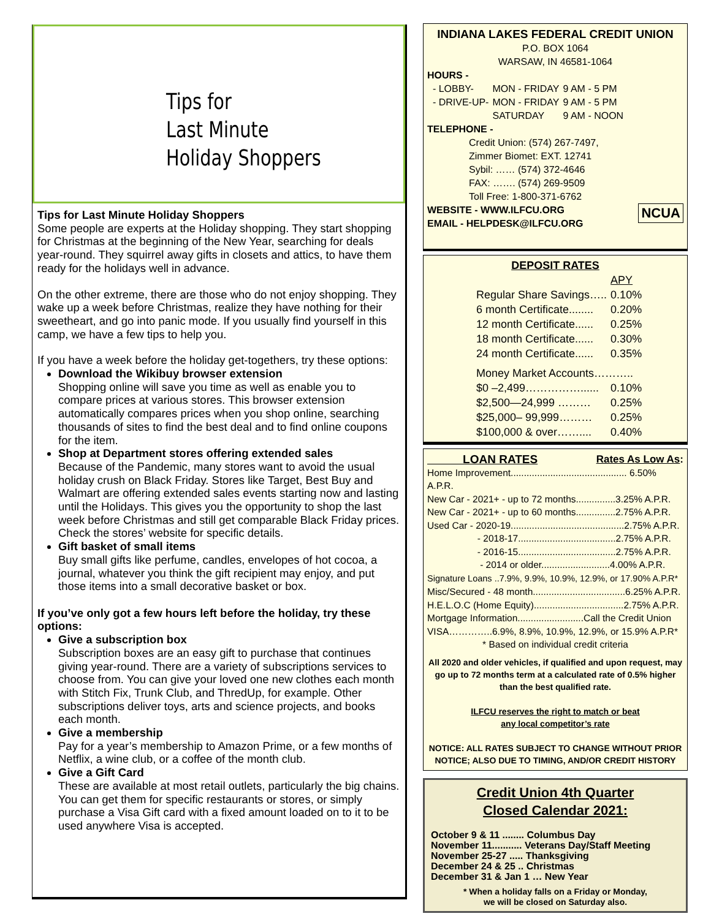Tips for
Last Minute
Holiday Shoppers
Tips for Last Minute Holiday Shoppers
Some people are experts at the Holiday shopping. They start shopping for Christmas at the beginning of the New Year, searching for deals year-round. They squirrel away gifts in closets and attics, to have them ready for the holidays well in advance.
On the other extreme, there are those who do not enjoy shopping. They wake up a week before Christmas, realize they have nothing for their sweetheart, and go into panic mode. If you usually find yourself in this camp, we have a few tips to help you.
If you have a week before the holiday get-togethers, try these options:
Download the Wikibuy browser extension
Shopping online will save you time as well as enable you to compare prices at various stores. This browser extension automatically compares prices when you shop online, searching thousands of sites to find the best deal and to find online coupons for the item.
Shop at Department stores offering extended sales
Because of the Pandemic, many stores want to avoid the usual holiday crush on Black Friday. Stores like Target, Best Buy and Walmart are offering extended sales events starting now and lasting until the Holidays. This gives you the opportunity to shop the last week before Christmas and still get comparable Black Friday prices. Check the stores’ website for specific details.
Gift basket of small items
Buy small gifts like perfume, candles, envelopes of hot cocoa, a journal, whatever you think the gift recipient may enjoy, and put those items into a small decorative basket or box.
If you’ve only got a few hours left before the holiday, try these options:
Give a subscription box
Subscription boxes are an easy gift to purchase that continues giving year-round. There are a variety of subscriptions services to choose from. You can give your loved one new clothes each month with Stitch Fix, Trunk Club, and ThredUp, for example. Other subscriptions deliver toys, arts and science projects, and books each month.
Give a membership
Pay for a year’s membership to Amazon Prime, or a few months of Netflix, a wine club, or a coffee of the month club.
Give a Gift Card
These are available at most retail outlets, particularly the big chains. You can get them for specific restaurants or stores, or simply purchase a Visa Gift card with a fixed amount loaded on to it to be used anywhere Visa is accepted.
INDIANA LAKES FEDERAL CREDIT UNION
P.O. BOX 1064
WARSAW, IN 46581-1064
HOURS -
| - LOBBY- | MON - FRIDAY | 9 AM - 5 PM |
| - DRIVE-UP- | MON - FRIDAY | 9 AM - 5 PM |
| | SATURDAY | 9 AM - NOON |
TELEPHONE -
Credit Union: (574) 267-7497,
Zimmer Biomet: EXT. 12741
Sybil: …… (574) 372-4646
FAX: ……. (574) 269-9509
Toll Free: 1-800-371-6762
NCUA WEBSITE - WWW.ILFCU.ORG
EMAIL - HELPDESK@ILFCU.ORG
DEPOSIT RATES
| | APY |
| Regular Share Savings….. | 0.10% |
| 6 month Certificate........ | 0.20% |
| 12 month Certificate...... | 0.25% |
| 18 month Certificate...... | 0.30% |
| 24 month Certificate...... | 0.35% |
| Money Market Accounts……….. | |
| $0 –2,499……………...... | 0.10% |
| $2,500—24,999 ……… | 0.25% |
| $25,000– 99,999……… | 0.25% |
| $100,000 & over…….... | 0.40% |
LOAN RATES Rates As Low As:
Home Improvement............................................ 6.50% A.P.R.
New Car - 2021+ - up to 72 months...............3.25% A.P.R.
New Car - 2021+ - up to 60 months...............2.75% A.P.R.
Used Car - 2020-19...........................................2.75% A.P.R.
- 2018-17.....................................2.75% A.P.R.
- 2016-15.....................................2.75% A.P.R.
- 2014 or older..........................4.00% A.P.R.
Signature Loans ..7.9%, 9.9%, 10.9%, 12.9%, or 17.90% A.P.R*
Misc/Secured - 48 month...................................6.25% A.P.R.
H.E.L.O.C (Home Equity)..................................2.75% A.P.R.
Mortgage Information.........................Call the Credit Union
VISA…………..6.9%, 8.9%, 10.9%, 12.9%, or 15.9% A.P.R*
* Based on individual credit criteria
All 2020 and older vehicles, if qualified and upon request, may go up to 72 months term at a calculated rate of 0.5% higher than the best qualified rate.
ILFCU reserves the right to match or beat
any local competitor’s rate
NOTICE: ALL RATES SUBJECT TO CHANGE WITHOUT PRIOR NOTICE; ALSO DUE TO TIMING, AND/OR CREDIT HISTORY
Credit Union 4th Quarter
Closed Calendar 2021:
October 9 & 11 ........ Columbus Day
November 11........... Veterans Day/Staff Meeting
November 25-27 ..... Thanksgiving
December 24 & 25 .. Christmas
December 31 & Jan 1 … New Year
* When a holiday falls on a Friday or Monday,
we will be closed on Saturday also.